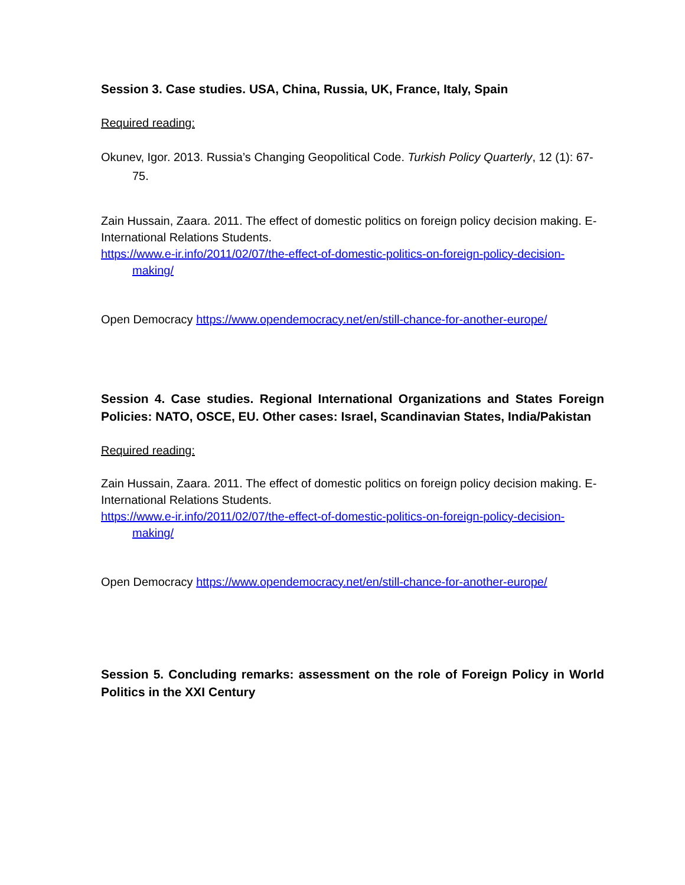Session 3. Case studies. USA, China, Russia, UK, France, Italy, Spain
Required reading:
Okunev, Igor. 2013. Russia’s Changing Geopolitical Code. Turkish Policy Quarterly, 12 (1): 67-75.
Zain Hussain, Zaara. 2011. The effect of domestic politics on foreign policy decision making. E-International Relations Students.
https://www.e-ir.info/2011/02/07/the-effect-of-domestic-politics-on-foreign-policy-decision-making/
Open Democracy https://www.opendemocracy.net/en/still-chance-for-another-europe/
Session 4. Case studies. Regional International Organizations and States Foreign Policies: NATO, OSCE, EU. Other cases: Israel, Scandinavian States, India/Pakistan
Required reading:
Zain Hussain, Zaara. 2011. The effect of domestic politics on foreign policy decision making. E-International Relations Students.
https://www.e-ir.info/2011/02/07/the-effect-of-domestic-politics-on-foreign-policy-decision-making/
Open Democracy https://www.opendemocracy.net/en/still-chance-for-another-europe/
Session 5. Concluding remarks: assessment on the role of Foreign Policy in World Politics in the XXI Century